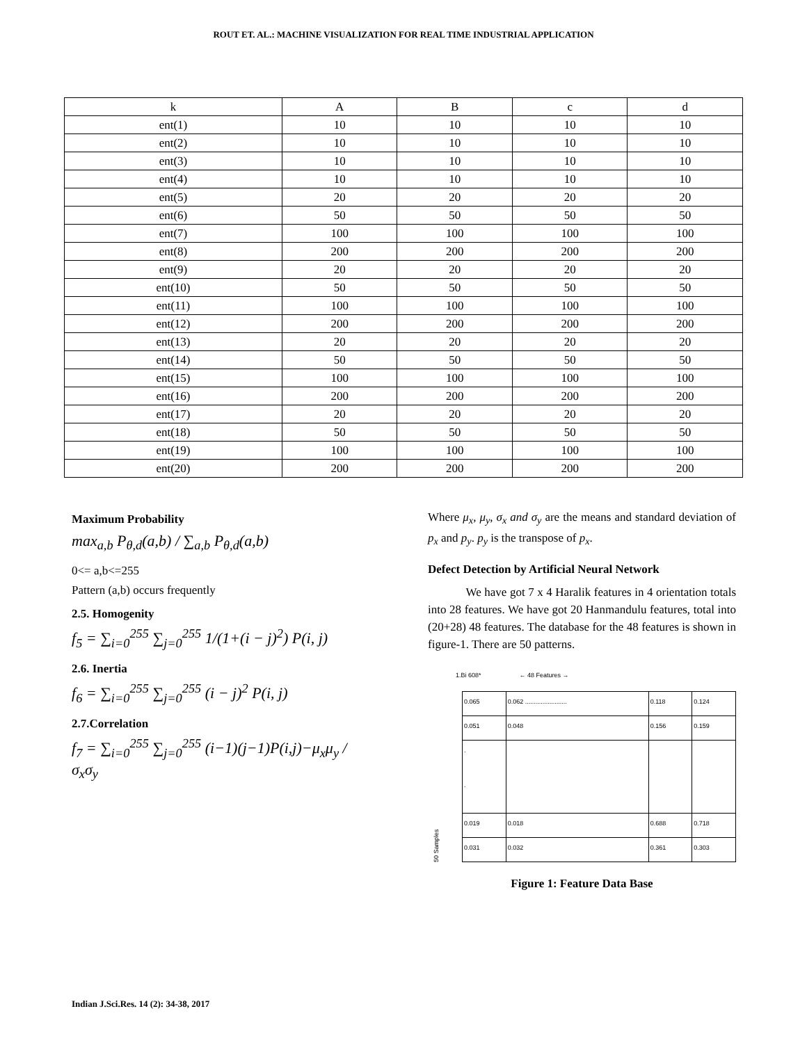ROUT ET. AL.: MACHINE VISUALIZATION FOR REAL TIME INDUSTRIAL APPLICATION
| k | A | B | c | d |
| ent(1) | 10 | 10 | 10 | 10 |
| ent(2) | 10 | 10 | 10 | 10 |
| ent(3) | 10 | 10 | 10 | 10 |
| ent(4) | 10 | 10 | 10 | 10 |
| ent(5) | 20 | 20 | 20 | 20 |
| ent(6) | 50 | 50 | 50 | 50 |
| ent(7) | 100 | 100 | 100 | 100 |
| ent(8) | 200 | 200 | 200 | 200 |
| ent(9) | 20 | 20 | 20 | 20 |
| ent(10) | 50 | 50 | 50 | 50 |
| ent(11) | 100 | 100 | 100 | 100 |
| ent(12) | 200 | 200 | 200 | 200 |
| ent(13) | 20 | 20 | 20 | 20 |
| ent(14) | 50 | 50 | 50 | 50 |
| ent(15) | 100 | 100 | 100 | 100 |
| ent(16) | 200 | 200 | 200 | 200 |
| ent(17) | 20 | 20 | 20 | 20 |
| ent(18) | 50 | 50 | 50 | 50 |
| ent(19) | 100 | 100 | 100 | 100 |
| ent(20) | 200 | 200 | 200 | 200 |
Maximum Probability
max<sub>a,b</sub> P<sub>θ,d</sub>(a,b) / ∑<sub>a,b</sub> P<sub>θ,d</sub>(a,b)
0<= a,b<=255
Pattern (a,b) occurs frequently
2.5. Homogenity
f<sub>5</sub> = ∑<sub>i=0</sub><sup>255</sup> ∑<sub>j=0</sub><sup>255</sup> 1/(1+(i − j)<sup>2</sup>) P(i, j)
2.6. Inertia
f<sub>6</sub> = ∑<sub>i=0</sub><sup>255</sup> ∑<sub>j=0</sub><sup>255</sup> (i − j)<sup>2</sup> P(i, j)
2.7.Correlation
f<sub>7</sub> = ∑<sub>i=0</sub><sup>255</sup> ∑<sub>j=0</sub><sup>255</sup> (i−1)(j−1)P(i,j)−μ<sub>x</sub>μ<sub>y</sub> / σ<sub>x</sub>σ<sub>y</sub>
Where μ<sub>x</sub>, μ<sub>y</sub>, σ<sub>x</sub> and σ<sub>y</sub> are the means and standard deviation of p<sub>x</sub> and p<sub>y</sub>. p<sub>y</sub> is the transpose of p<sub>x</sub>.
Defect Detection by Artificial Neural Network
We have got 7 x 4 Haralik features in 4 orientation totals into 28 features. We have got 20 Hanmandulu features, total into (20+28) 48 features. The database for the 48 features is shown in figure-1. There are 50 patterns.
1.Bi 608* ← 48 Features →
50 Samples
| 0.065 | 0.062 ........................ | 0.118 | 0.124 |
| 0.051 | 0.048 | 0.156 | 0.159 |
| . . | | | |
| 0.019 | 0.018 | 0.688 | 0.718 |
| 0.031 | 0.032 | 0.361 | 0.303 |
Figure 1: Feature Data Base
Indian J.Sci.Res. 14 (2): 34-38, 2017